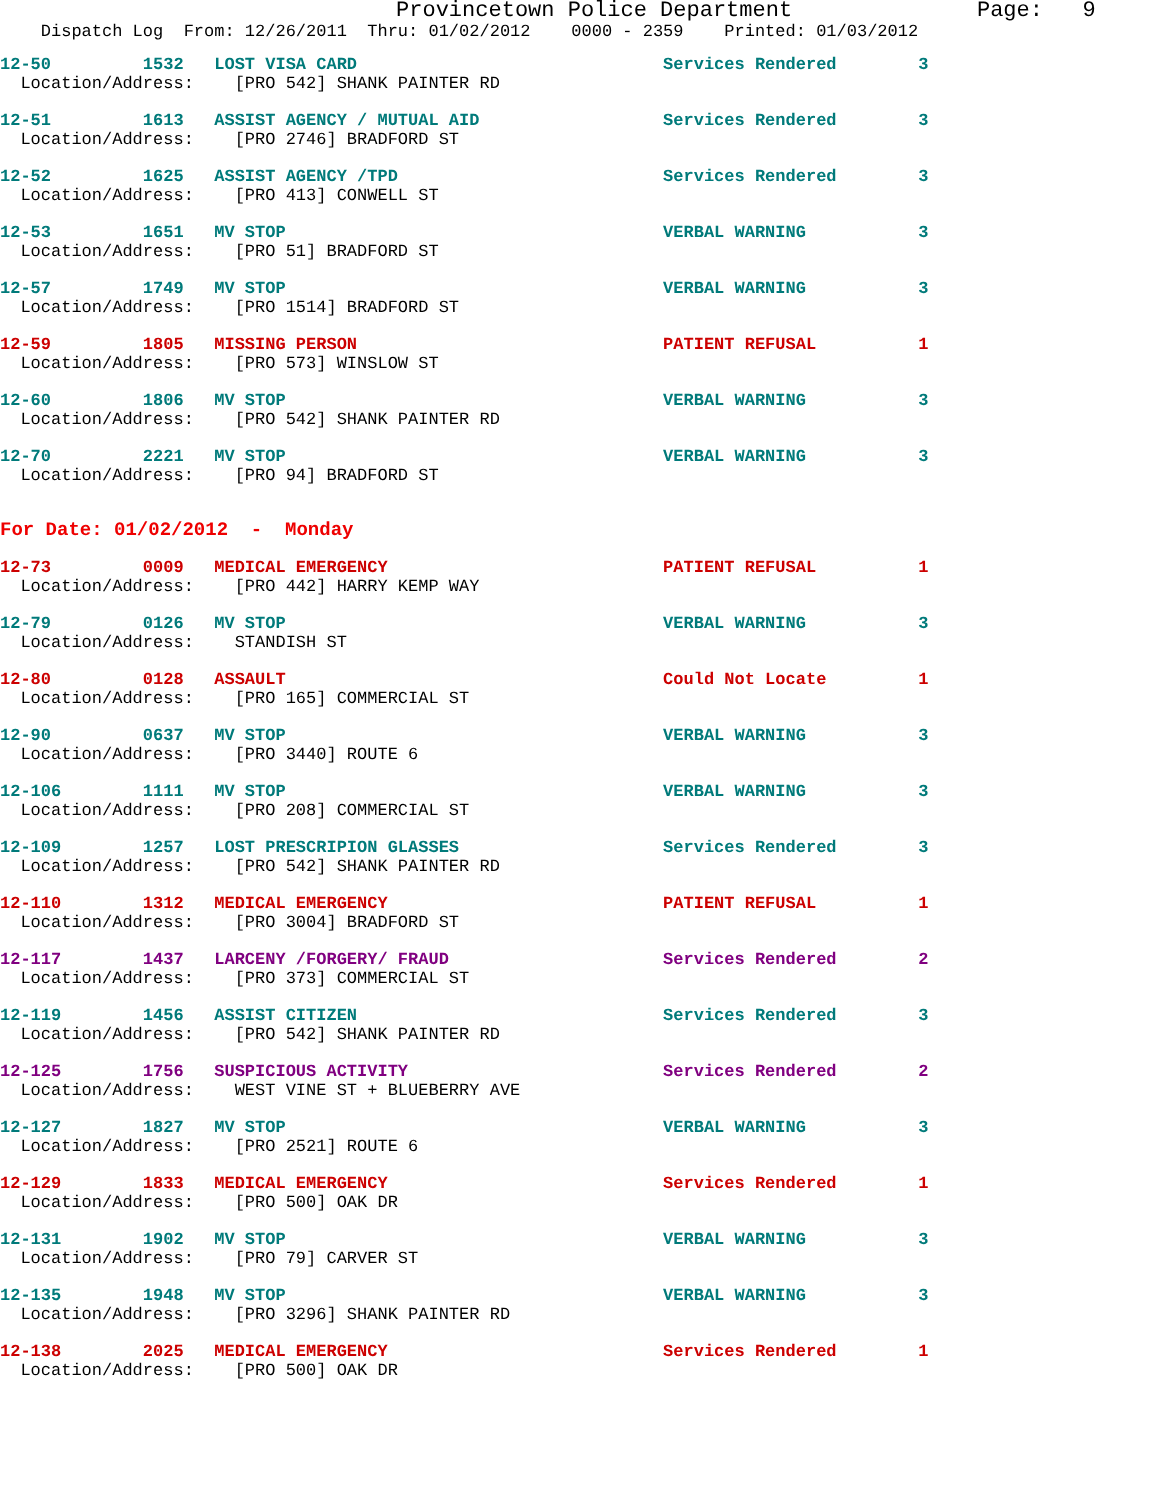Provincetown Police Department              Page:   9
    Dispatch Log  From: 12/26/2011  Thru: 01/02/2012    0000 - 2359    Printed: 01/03/2012
12-50         1532   LOST VISA CARD                              Services Rendered        3
  Location/Address:    [PRO 542] SHANK PAINTER RD
12-51         1613   ASSIST AGENCY / MUTUAL AID                  Services Rendered        3
  Location/Address:    [PRO 2746] BRADFORD ST
12-52         1625   ASSIST AGENCY /TPD                          Services Rendered        3
  Location/Address:    [PRO 413] CONWELL ST
12-53         1651   MV STOP                                     VERBAL WARNING           3
  Location/Address:    [PRO 51] BRADFORD ST
12-57         1749   MV STOP                                     VERBAL WARNING           3
  Location/Address:    [PRO 1514] BRADFORD ST
12-59         1805   MISSING PERSON                              PATIENT REFUSAL          1
  Location/Address:    [PRO 573] WINSLOW ST
12-60         1806   MV STOP                                     VERBAL WARNING           3
  Location/Address:    [PRO 542] SHANK PAINTER RD
12-70         2221   MV STOP                                     VERBAL WARNING           3
  Location/Address:    [PRO 94] BRADFORD ST
For Date: 01/02/2012  -  Monday
12-73         0009   MEDICAL EMERGENCY                           PATIENT REFUSAL          1
  Location/Address:    [PRO 442] HARRY KEMP WAY
12-79         0126   MV STOP                                     VERBAL WARNING           3
  Location/Address:    STANDISH ST
12-80         0128   ASSAULT                                     Could Not Locate         1
  Location/Address:    [PRO 165] COMMERCIAL ST
12-90         0637   MV STOP                                     VERBAL WARNING           3
  Location/Address:    [PRO 3440] ROUTE 6
12-106        1111   MV STOP                                     VERBAL WARNING           3
  Location/Address:    [PRO 208] COMMERCIAL ST
12-109        1257   LOST PRESCRIPION GLASSES                    Services Rendered        3
  Location/Address:    [PRO 542] SHANK PAINTER RD
12-110        1312   MEDICAL EMERGENCY                           PATIENT REFUSAL          1
  Location/Address:    [PRO 3004] BRADFORD ST
12-117        1437   LARCENY /FORGERY/ FRAUD                     Services Rendered        2
  Location/Address:    [PRO 373] COMMERCIAL ST
12-119        1456   ASSIST CITIZEN                              Services Rendered        3
  Location/Address:    [PRO 542] SHANK PAINTER RD
12-125        1756   SUSPICIOUS ACTIVITY                         Services Rendered        2
  Location/Address:    WEST VINE ST + BLUEBERRY AVE
12-127        1827   MV STOP                                     VERBAL WARNING           3
  Location/Address:    [PRO 2521] ROUTE 6
12-129        1833   MEDICAL EMERGENCY                           Services Rendered        1
  Location/Address:    [PRO 500] OAK DR
12-131        1902   MV STOP                                     VERBAL WARNING           3
  Location/Address:    [PRO 79] CARVER ST
12-135        1948   MV STOP                                     VERBAL WARNING           3
  Location/Address:    [PRO 3296] SHANK PAINTER RD
12-138        2025   MEDICAL EMERGENCY                           Services Rendered        1
  Location/Address:    [PRO 500] OAK DR